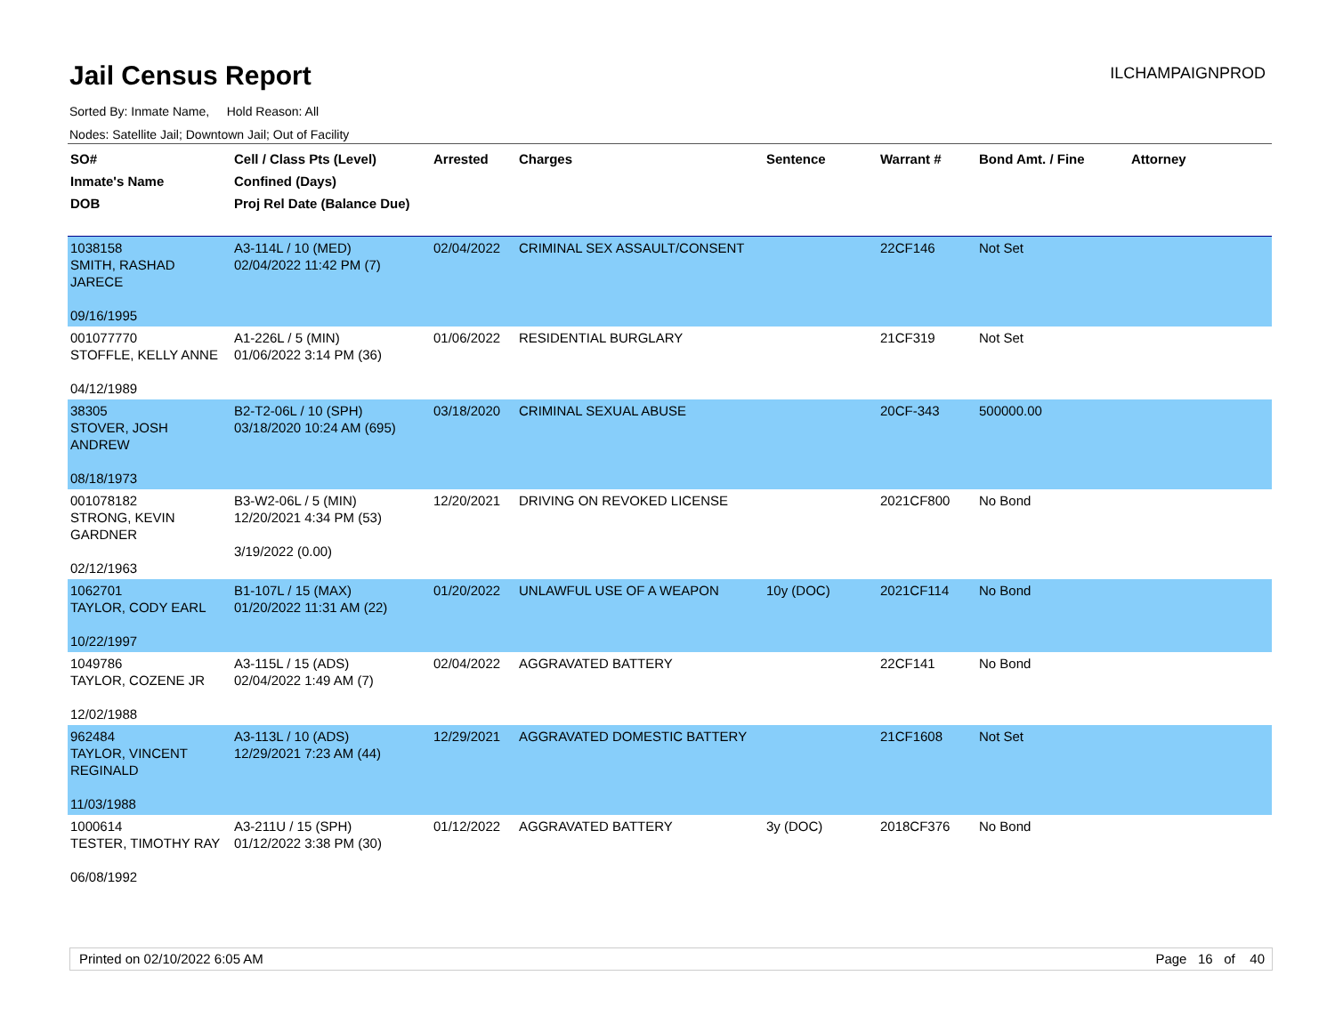Jail Census Report
ILCHAMPAIGNPROD
Sorted By: Inmate Name, Hold Reason: All
Nodes: Satellite Jail; Downtown Jail; Out of Facility
| SO# Inmate's Name DOB | Cell / Class Pts (Level) Confined (Days) Proj Rel Date (Balance Due) | Arrested | Charges | Sentence | Warrant # | Bond Amt. / Fine | Attorney |
| --- | --- | --- | --- | --- | --- | --- | --- |
| 1038158 SMITH, RASHAD JARECE 09/16/1995 | A3-114L / 10 (MED) 02/04/2022 11:42 PM (7) | 02/04/2022 | CRIMINAL SEX ASSAULT/CONSENT | | 22CF146 | Not Set | |
| 001077770 STOFFLE, KELLY ANNE 04/12/1989 | A1-226L / 5 (MIN) 01/06/2022 3:14 PM (36) | 01/06/2022 | RESIDENTIAL BURGLARY | | 21CF319 | Not Set | |
| 38305 STOVER, JOSH ANDREW 08/18/1973 | B2-T2-06L / 10 (SPH) 03/18/2020 10:24 AM (695) | 03/18/2020 | CRIMINAL SEXUAL ABUSE | | 20CF-343 | 500000.00 | |
| 001078182 STRONG, KEVIN GARDNER 02/12/1963 | B3-W2-06L / 5 (MIN) 12/20/2021 4:34 PM (53) 3/19/2022 (0.00) | 12/20/2021 | DRIVING ON REVOKED LICENSE | | 2021CF800 | No Bond | |
| 1062701 TAYLOR, CODY EARL 10/22/1997 | B1-107L / 15 (MAX) 01/20/2022 11:31 AM (22) | 01/20/2022 | UNLAWFUL USE OF A WEAPON | 10y (DOC) | 2021CF114 | No Bond | |
| 1049786 TAYLOR, COZENE JR 12/02/1988 | A3-115L / 15 (ADS) 02/04/2022 1:49 AM (7) | 02/04/2022 | AGGRAVATED BATTERY | | 22CF141 | No Bond | |
| 962484 TAYLOR, VINCENT REGINALD 11/03/1988 | A3-113L / 10 (ADS) 12/29/2021 7:23 AM (44) | 12/29/2021 | AGGRAVATED DOMESTIC BATTERY | | 21CF1608 | Not Set | |
| 1000614 TESTER, TIMOTHY RAY 06/08/1992 | A3-211U / 15 (SPH) 01/12/2022 3:38 PM (30) | 01/12/2022 | AGGRAVATED BATTERY | 3y (DOC) | 2018CF376 | No Bond | |
Printed on 02/10/2022 6:05 AM Page 16 of 40